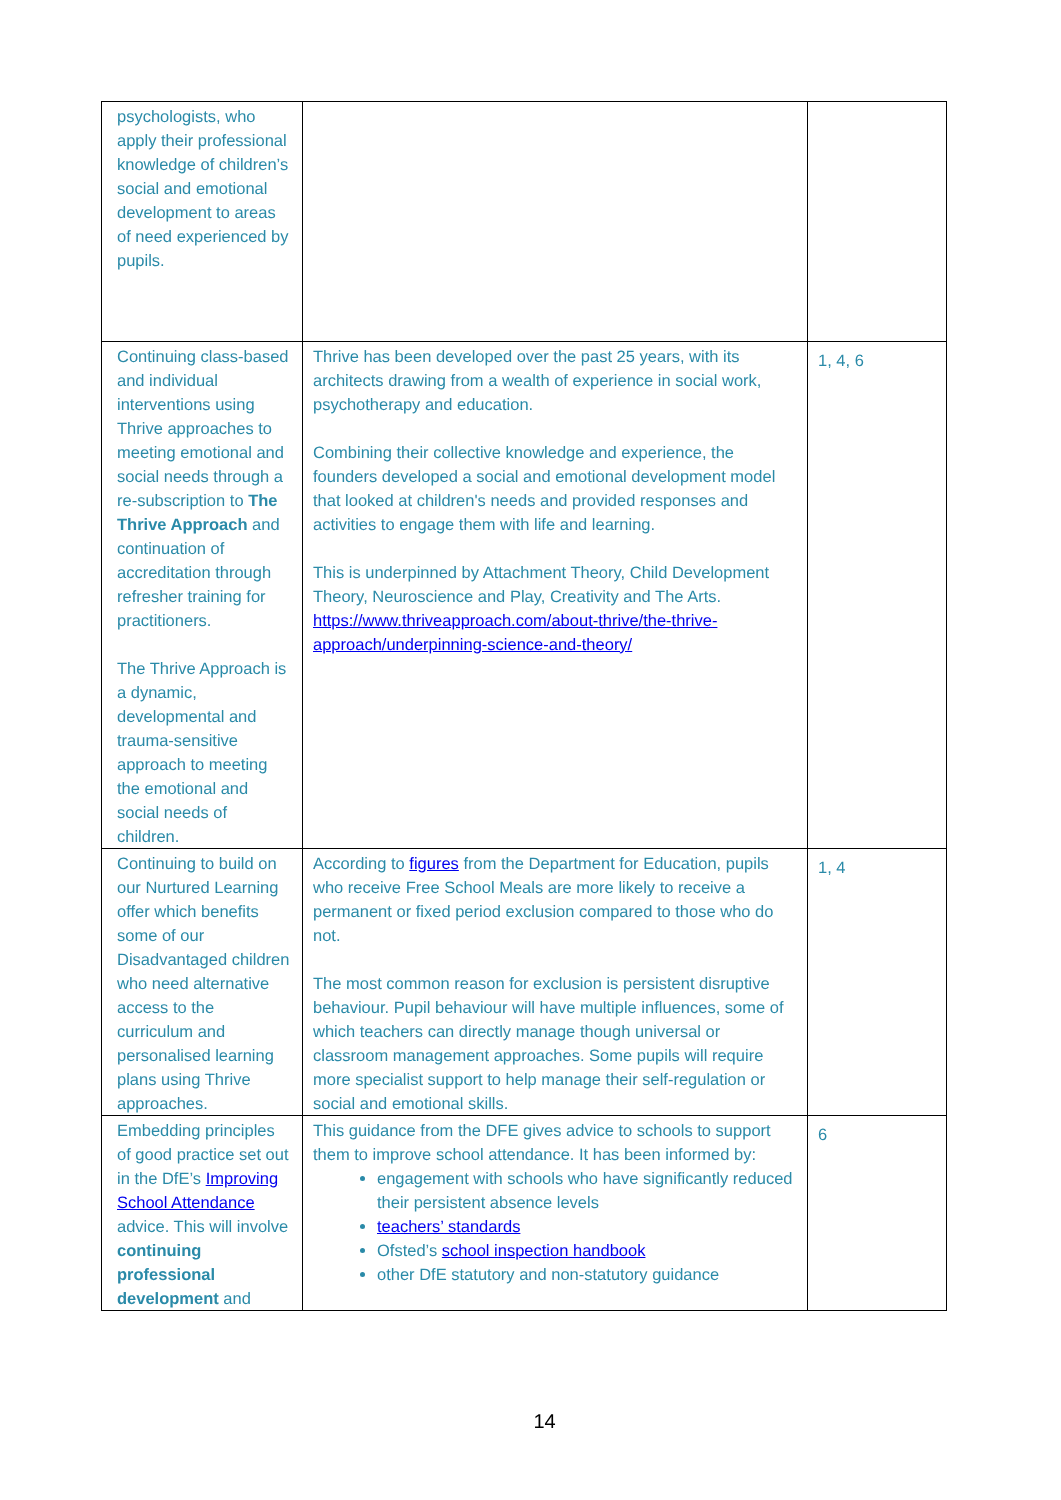| psychologists, who apply their professional knowledge of children’s social and emotional development to areas of need experienced by pupils. | | |
| Continuing class-based and individual interventions using Thrive approaches to meeting emotional and social needs through a re-subscription to The Thrive Approach and continuation of accreditation through refresher training for practitioners. The Thrive Approach is a dynamic, developmental and trauma-sensitive approach to meeting the emotional and social needs of children. | Thrive has been developed over the past 25 years, with its architects drawing from a wealth of experience in social work, psychotherapy and education. Combining their collective knowledge and experience, the founders developed a social and emotional development model that looked at children's needs and provided responses and activities to engage them with life and learning. This is underpinned by Attachment Theory, Child Development Theory, Neuroscience and Play, Creativity and The Arts. https://www.thriveapproach.com/about-thrive/the-thrive-approach/underpinning-science-and-theory/ | 1, 4, 6 |
| Continuing to build on our Nurtured Learning offer which benefits some of our Disadvantaged children who need alternative access to the curriculum and personalised learning plans using Thrive approaches. | According to figures from the Department for Education, pupils who receive Free School Meals are more likely to receive a permanent or fixed period exclusion compared to those who do not. The most common reason for exclusion is persistent disruptive behaviour. Pupil behaviour will have multiple influences, some of which teachers can directly manage though universal or classroom management approaches. Some pupils will require more specialist support to help manage their self-regulation or social and emotional skills. | 1, 4 |
| Embedding principles of good practice set out in the DfE’s Improving School Attendance advice. This will involve continuing professional development and | This guidance from the DFE gives advice to schools to support them to improve school attendance. It has been informed by: engagement with schools who have significantly reduced their persistent absence levels teachers’ standards Ofsted’s school inspection handbook other DfE statutory and non-statutory guidance | 6 |
14